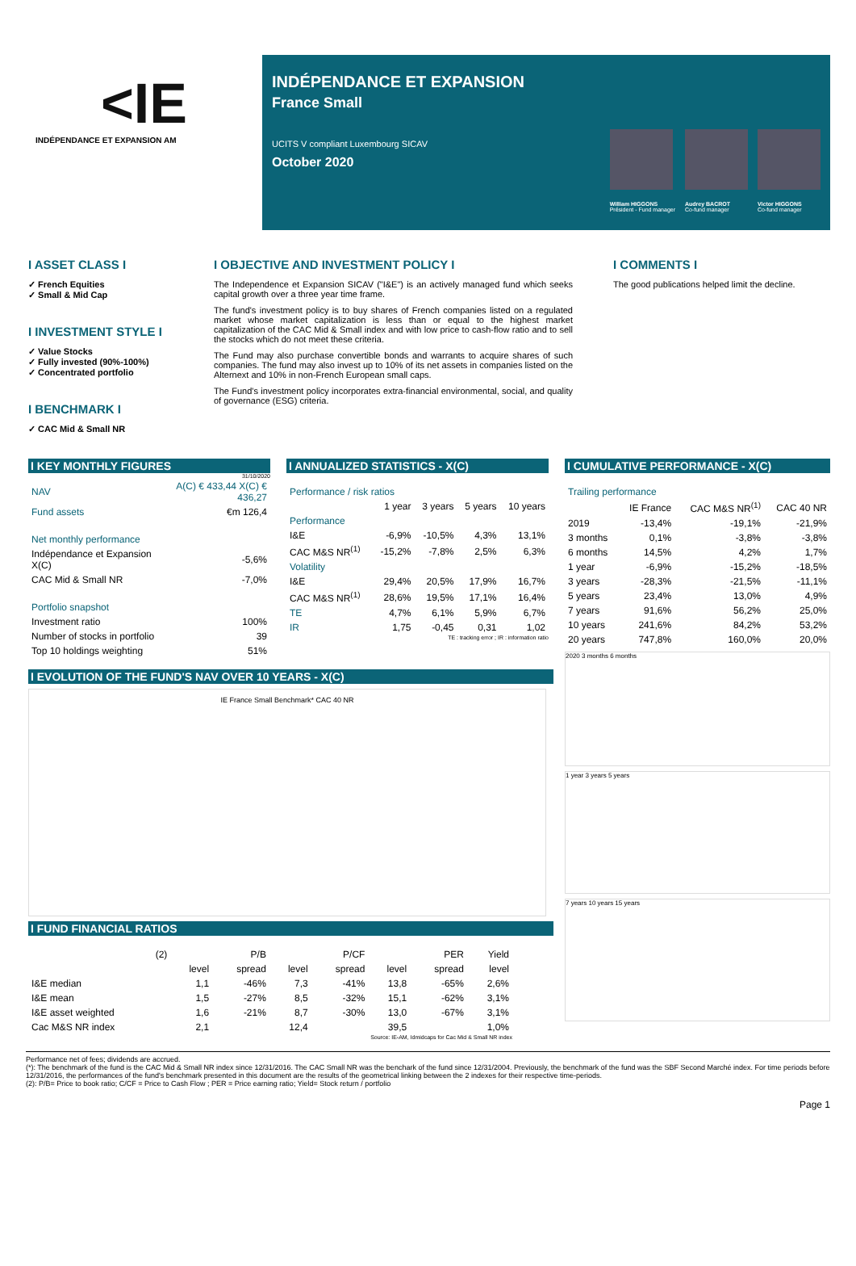<IE
INDÉPENDANCE ET EXPANSION AM
INDÉPENDANCE ET EXPANSION
France Small
UCITS V compliant Luxembourg SICAV
October 2020
William HIGGONS
Président - Fund manager
Audrey BACROT
Co-fund manager
Victor HIGGONS
Co-fund manager
I ASSET CLASS I
✓ French Equities
✓ Small & Mid Cap
I INVESTMENT STYLE I
✓ Value Stocks
✓ Fully invested (90%-100%)
✓ Concentrated portfolio
I BENCHMARK I
✓ CAC Mid & Small NR
I OBJECTIVE AND INVESTMENT POLICY I
The Independence et Expansion SICAV ("I&E") is an actively managed fund which seeks capital growth over a three year time frame.
The fund's investment policy is to buy shares of French companies listed on a regulated market whose market capitalization is less than or equal to the highest market capitalization of the CAC Mid & Small index and with low price to cash-flow ratio and to sell the stocks which do not meet these criteria.
The Fund may also purchase convertible bonds and warrants to acquire shares of such companies. The fund may also invest up to 10% of its net assets in companies listed on the Alternext and 10% in non-French European small caps.
The Fund's investment policy incorporates extra-financial environmental, social, and quality of governance (ESG) criteria.
I COMMENTS I
The good publications helped limit the decline.
I KEY MONTHLY FIGURES
31/10/2020
| NAV | A(C) € 433,44 X(C) € 436,27 |
| Fund assets | €m 126,4 |
| Net monthly performance | |
| Indépendance et Expansion X(C) | -5,6% |
| CAC Mid & Small NR | -7,0% |
| Portfolio snapshot | |
| Investment ratio | 100% |
| Number of stocks in portfolio | 39 |
| Top 10 holdings weighting | 51% |
I EVOLUTION OF THE FUND'S NAV OVER 10 YEARS - X(C)
IE France Small Benchmark* CAC 40 NR
I FUND FINANCIAL RATIOS
| (2) | P/B | | P/CF | | PER | | Yield |
| --- | --- | --- | --- | --- | --- | --- | --- |
| | level | spread | level | spread | level | spread | level |
| I&E median | 1,1 | -46% | 7,3 | -41% | 13,8 | -65% | 2,6% |
| I&E mean | 1,5 | -27% | 8,5 | -32% | 15,1 | -62% | 3,1% |
| I&E asset weighted | 1,6 | -21% | 8,7 | -30% | 13,0 | -67% | 3,1% |
| Cac M&S NR index | 2,1 | | 12,4 | | 39,5 | | 1,0% |
Source: IE-AM, Idmidcaps for Cac Mid & Small NR index
I ANNUALIZED STATISTICS - X(C)
| Performance / risk ratios | | | | |
| | 1 year | 3 years | 5 years | 10 years |
| Performance | | | | |
| I&E | -6,9% | -10,5% | 4,3% | 13,1% |
| CAC M&S NR<sup>(1)</sup> | -15,2% | -7,8% | 2,5% | 6,3% |
| Volatility | | | | |
| I&E | 29,4% | 20,5% | 17,9% | 16,7% |
| CAC M&S NR<sup>(1)</sup> | 28,6% | 19,5% | 17,1% | 16,4% |
| TE | 4,7% | 6,1% | 5,9% | 6,7% |
| IR | 1,75 | -0,45 | 0,31 | 1,02 |
TE : tracking error ; IR : information ratio
I CUMULATIVE PERFORMANCE - X(C)
| Trailing performance | | | |
| | IE France | CAC M&S NR<sup>(1)</sup> | CAC 40 NR |
| 2019 | -13,4% | -19,1% | -21,9% |
| 3 months | 0,1% | -3,8% | -3,8% |
| 6 months | 14,5% | 4,2% | 1,7% |
| 1 year | -6,9% | -15,2% | -18,5% |
| 3 years | -28,3% | -21,5% | -11,1% |
| 5 years | 23,4% | 13,0% | 4,9% |
| 7 years | 91,6% | 56,2% | 25,0% |
| 10 years | 241,6% | 84,2% | 53,2% |
| 20 years | 747,8% | 160,0% | 20,0% |
2020 3 months 6 months
1 year 3 years 5 years
7 years 10 years 15 years
Performance net of fees; dividends are accrued.
(*): The benchmark of the fund is the CAC Mid & Small NR index since 12/31/2016. The CAC Small NR was the benchark of the fund since 12/31/2004. Previously, the benchmark of the fund was the SBF Second Marché index. For time periods before 12/31/2016, the performances of the fund's benchmark presented in this document are the results of the geometrical linking between the 2 indexes for their respective time-periods.
(2): P/B= Price to book ratio; C/CF = Price to Cash Flow ; PER = Price earning ratio; Yield= Stock return / portfolio
Page 1